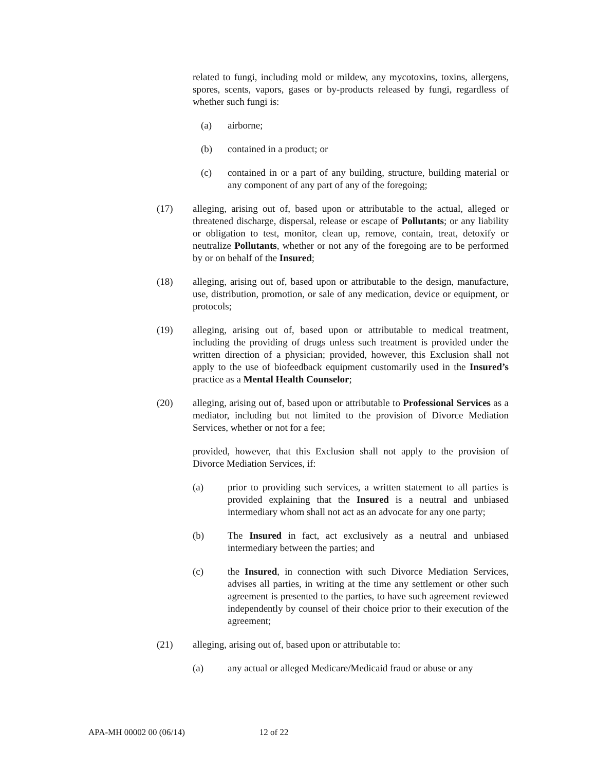related to fungi, including mold or mildew, any mycotoxins, toxins, allergens, spores, scents, vapors, gases or by-products released by fungi, regardless of whether such fungi is:
(a) airborne;
(b) contained in a product; or
(c) contained in or a part of any building, structure, building material or any component of any part of any of the foregoing;
(17) alleging, arising out of, based upon or attributable to the actual, alleged or threatened discharge, dispersal, release or escape of Pollutants; or any liability or obligation to test, monitor, clean up, remove, contain, treat, detoxify or neutralize Pollutants, whether or not any of the foregoing are to be performed by or on behalf of the Insured;
(18) alleging, arising out of, based upon or attributable to the design, manufacture, use, distribution, promotion, or sale of any medication, device or equipment, or protocols;
(19) alleging, arising out of, based upon or attributable to medical treatment, including the providing of drugs unless such treatment is provided under the written direction of a physician; provided, however, this Exclusion shall not apply to the use of biofeedback equipment customarily used in the Insured’s practice as a Mental Health Counselor;
(20) alleging, arising out of, based upon or attributable to Professional Services as a mediator, including but not limited to the provision of Divorce Mediation Services, whether or not for a fee;
provided, however, that this Exclusion shall not apply to the provision of Divorce Mediation Services, if:
(a) prior to providing such services, a written statement to all parties is provided explaining that the Insured is a neutral and unbiased intermediary whom shall not act as an advocate for any one party;
(b) The Insured in fact, act exclusively as a neutral and unbiased intermediary between the parties; and
(c) the Insured, in connection with such Divorce Mediation Services, advises all parties, in writing at the time any settlement or other such agreement is presented to the parties, to have such agreement reviewed independently by counsel of their choice prior to their execution of the agreement;
(21) alleging, arising out of, based upon or attributable to:
(a) any actual or alleged Medicare/Medicaid fraud or abuse or any
APA-MH 00002 00 (06/14) 12 of 22